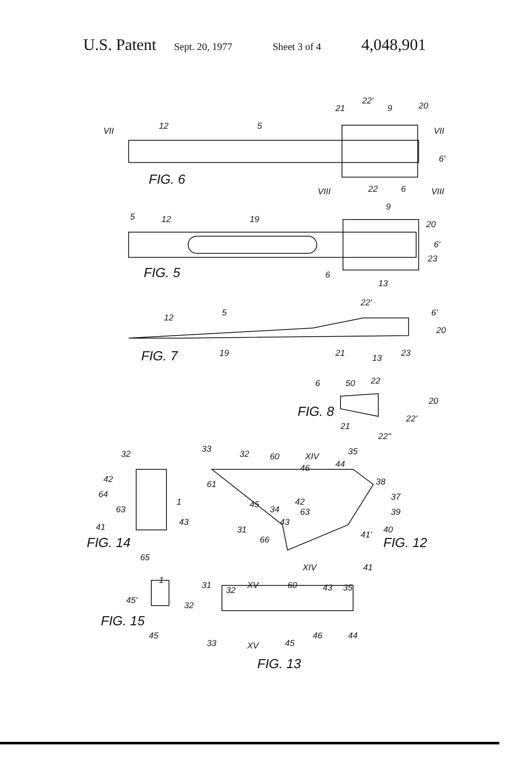U.S. Patent Sept. 20, 1977 Sheet 3 of 4 4,048,901
VII 12 5
21
22'
9 20
VII
6'
FIG. 6
VIII 22 6 VIII
5 12 19
9
20
6'
23
FIG. 5 6
13
22'
6' 12 5
20
FIG. 7 19 21 13 23
6 50 22
20
FIG. 8 22'
21
22"
32 33 32 60 XIV 35
44
42
46
38
64
61
1 45 42 37
63 34 63 39
43 43 41 31 40 41' FIG. 14 66 FIG. 12
65
XIV 41
1 31 XV 60 43 35 32
45' 32
FIG. 15
45 46 44
33 45 XV
FIG. 13